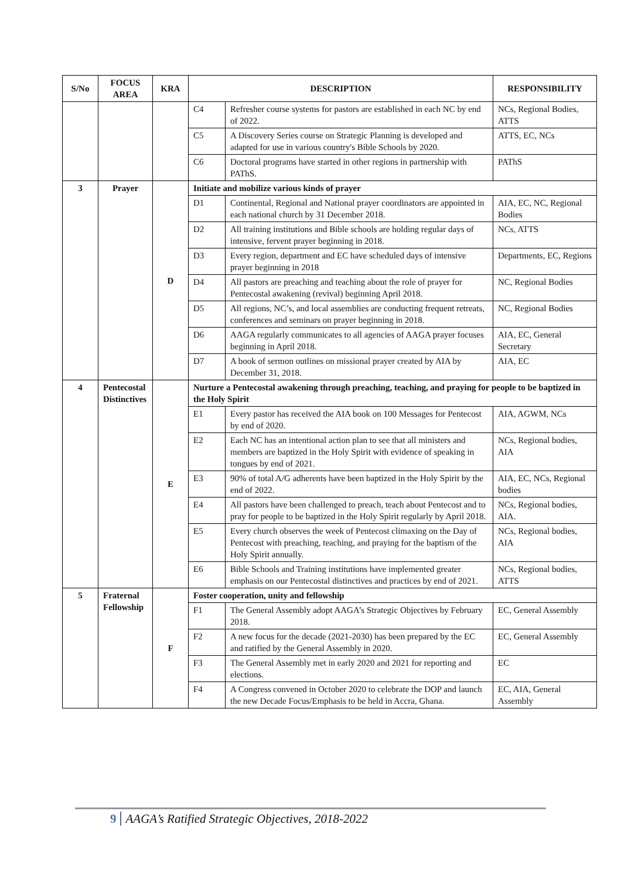| S/No | FOCUS AREA | KRA | DESCRIPTION | | RESPONSIBILITY |
| --- | --- | --- | --- | --- | --- |
| | | | C4 | Refresher course systems for pastors are established in each NC by end of 2022. | NCs, Regional Bodies, ATTS |
| | | | C5 | A Discovery Series course on Strategic Planning is developed and adapted for use in various country's Bible Schools by 2020. | ATTS, EC, NCs |
| | | | C6 | Doctoral programs have started in other regions in partnership with PAThS. | PAThS |
| 3 | Prayer | D | Initiate and mobilize various kinds of prayer | | |
| | | | D1 | Continental, Regional and National prayer coordinators are appointed in each national church by 31 December 2018. | AIA, EC, NC, Regional Bodies |
| | | | D2 | All training institutions and Bible schools are holding regular days of intensive, fervent prayer beginning in 2018. | NCs, ATTS |
| | | | D3 | Every region, department and EC have scheduled days of intensive prayer beginning in 2018 | Departments, EC, Regions |
| | | | D4 | All pastors are preaching and teaching about the role of prayer for Pentecostal awakening (revival) beginning April 2018. | NC, Regional Bodies |
| | | | D5 | All regions, NC’s, and local assemblies are conducting frequent retreats, conferences and seminars on prayer beginning in 2018. | NC, Regional Bodies |
| | | | D6 | AAGA regularly communicates to all agencies of AAGA prayer focuses beginning in April 2018. | AIA, EC, General Secretary |
| | | | D7 | A book of sermon outlines on missional prayer created by AIA by December 31, 2018. | AIA, EC |
| 4 | Pentecostal Distinctives | E | Nurture a Pentecostal awakening through preaching, teaching, and praying for people to be baptized in the Holy Spirit | | |
| | | | E1 | Every pastor has received the AIA book on 100 Messages for Pentecost by end of 2020. | AIA, AGWM, NCs |
| | | | E2 | Each NC has an intentional action plan to see that all ministers and members are baptized in the Holy Spirit with evidence of speaking in tongues by end of 2021. | NCs, Regional bodies, AIA |
| | | | E3 | 90% of total A/G adherents have been baptized in the Holy Spirit by the end of 2022. | AIA, EC, NCs, Regional bodies |
| | | | E4 | All pastors have been challenged to preach, teach about Pentecost and to pray for people to be baptized in the Holy Spirit regularly by April 2018. | NCs, Regional bodies, AIA. |
| | | | E5 | Every church observes the week of Pentecost climaxing on the Day of Pentecost with preaching, teaching, and praying for the baptism of the Holy Spirit annually. | NCs, Regional bodies, AIA |
| | | | E6 | Bible Schools and Training institutions have implemented greater emphasis on our Pentecostal distinctives and practices by end of 2021. | NCs, Regional bodies, ATTS |
| 5 | Fraternal Fellowship | F | Foster cooperation, unity and fellowship | | |
| | | | F1 | The General Assembly adopt AAGA’s Strategic Objectives by February 2018. | EC, General Assembly |
| | | | F2 | A new focus for the decade (2021-2030) has been prepared by the EC and ratified by the General Assembly in 2020. | EC, General Assembly |
| | | | F3 | The General Assembly met in early 2020 and 2021 for reporting and elections. | EC |
| | | | F4 | A Congress convened in October 2020 to celebrate the DOP and launch the new Decade Focus/Emphasis to be held in Accra, Ghana. | EC, AIA, General Assembly |
9 AAGA’s Ratified Strategic Objectives, 2018-2022